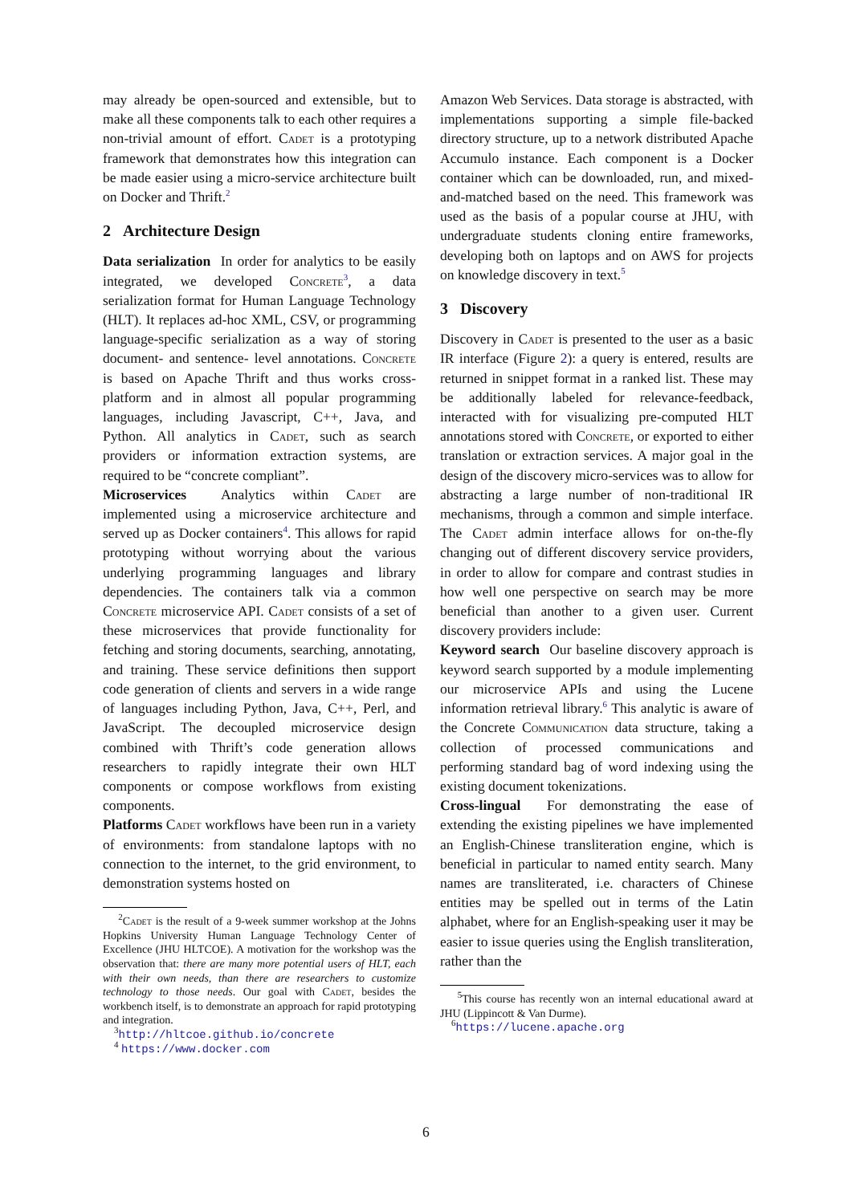may already be open-sourced and extensible, but to make all these components talk to each other requires a non-trivial amount of effort. Cadet is a prototyping framework that demonstrates how this integration can be made easier using a micro-service architecture built on Docker and Thrift.<sup>2</sup>
2 Architecture Design
Data serialization In order for analytics to be easily integrated, we developed Concrete<sup>3</sup>, a data serialization format for Human Language Technology (HLT). It replaces ad-hoc XML, CSV, or programming language-specific serialization as a way of storing document- and sentence- level annotations. Concrete is based on Apache Thrift and thus works cross-platform and in almost all popular programming languages, including Javascript, C++, Java, and Python. All analytics in Cadet, such as search providers or information extraction systems, are required to be “concrete compliant”.
Microservices Analytics within Cadet are implemented using a microservice architecture and served up as Docker containers<sup>4</sup>. This allows for rapid prototyping without worrying about the various underlying programming languages and library dependencies. The containers talk via a common Concrete microservice API. Cadet consists of a set of these microservices that provide functionality for fetching and storing documents, searching, annotating, and training. These service definitions then support code generation of clients and servers in a wide range of languages including Python, Java, C++, Perl, and JavaScript. The decoupled microservice design combined with Thrift’s code generation allows researchers to rapidly integrate their own HLT components or compose workflows from existing components.
Platforms Cadet workflows have been run in a variety of environments: from standalone laptops with no connection to the internet, to the grid environment, to demonstration systems hosted on
<sup>2</sup> Cadet is the result of a 9-week summer workshop at the Johns Hopkins University Human Language Technology Center of Excellence (JHU HLTCOE). A motivation for the workshop was the observation that: there are many more potential users of HLT, each with their own needs, than there are researchers to customize technology to those needs. Our goal with Cadet, besides the workbench itself, is to demonstrate an approach for rapid prototyping and integration.
<sup>3</sup> http://hltcoe.github.io/concrete
<sup>4</sup> https://www.docker.com
Amazon Web Services. Data storage is abstracted, with implementations supporting a simple file-backed directory structure, up to a network distributed Apache Accumulo instance. Each component is a Docker container which can be downloaded, run, and mixed-and-matched based on the need. This framework was used as the basis of a popular course at JHU, with undergraduate students cloning entire frameworks, developing both on laptops and on AWS for projects on knowledge discovery in text.<sup>5</sup>
3 Discovery
Discovery in Cadet is presented to the user as a basic IR interface (Figure 2): a query is entered, results are returned in snippet format in a ranked list. These may be additionally labeled for relevance-feedback, interacted with for visualizing pre-computed HLT annotations stored with Concrete, or exported to either translation or extraction services. A major goal in the design of the discovery micro-services was to allow for abstracting a large number of non-traditional IR mechanisms, through a common and simple interface. The Cadet admin interface allows for on-the-fly changing out of different discovery service providers, in order to allow for compare and contrast studies in how well one perspective on search may be more beneficial than another to a given user. Current discovery providers include:
Keyword search Our baseline discovery approach is keyword search supported by a module implementing our microservice APIs and using the Lucene information retrieval library.<sup>6</sup> This analytic is aware of the Concrete Communication data structure, taking a collection of processed communications and performing standard bag of word indexing using the existing document tokenizations.
Cross-lingual For demonstrating the ease of extending the existing pipelines we have implemented an English-Chinese transliteration engine, which is beneficial in particular to named entity search. Many names are transliterated, i.e. characters of Chinese entities may be spelled out in terms of the Latin alphabet, where for an English-speaking user it may be easier to issue queries using the English transliteration, rather than the
<sup>5</sup> This course has recently won an internal educational award at JHU (Lippincott & Van Durme).
<sup>6</sup> https://lucene.apache.org
6